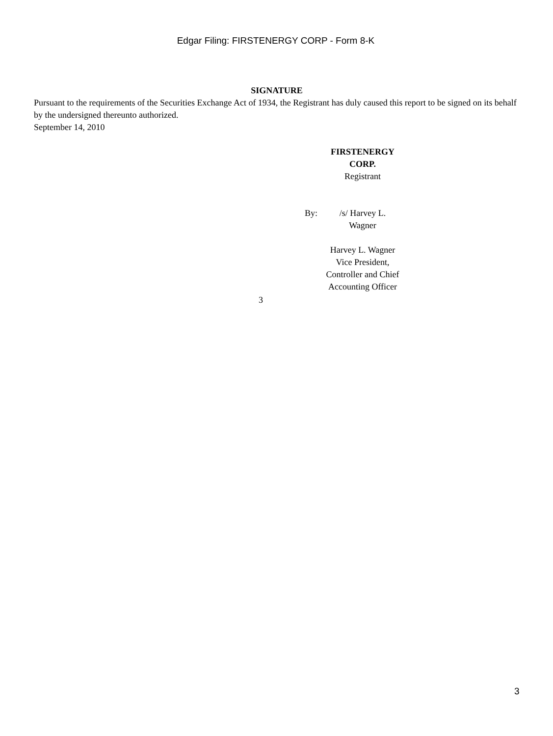Edgar Filing: FIRSTENERGY CORP - Form 8-K
SIGNATURE
Pursuant to the requirements of the Securities Exchange Act of 1934, the Registrant has duly caused this report to be signed on its behalf by the undersigned thereunto authorized.
September 14, 2010
| | FIRSTENERGY CORP. Registrant |
| By: | /s/ Harvey L. Wagner |
| | Harvey L. Wagner Vice President, Controller and Chief Accounting Officer |
3
3